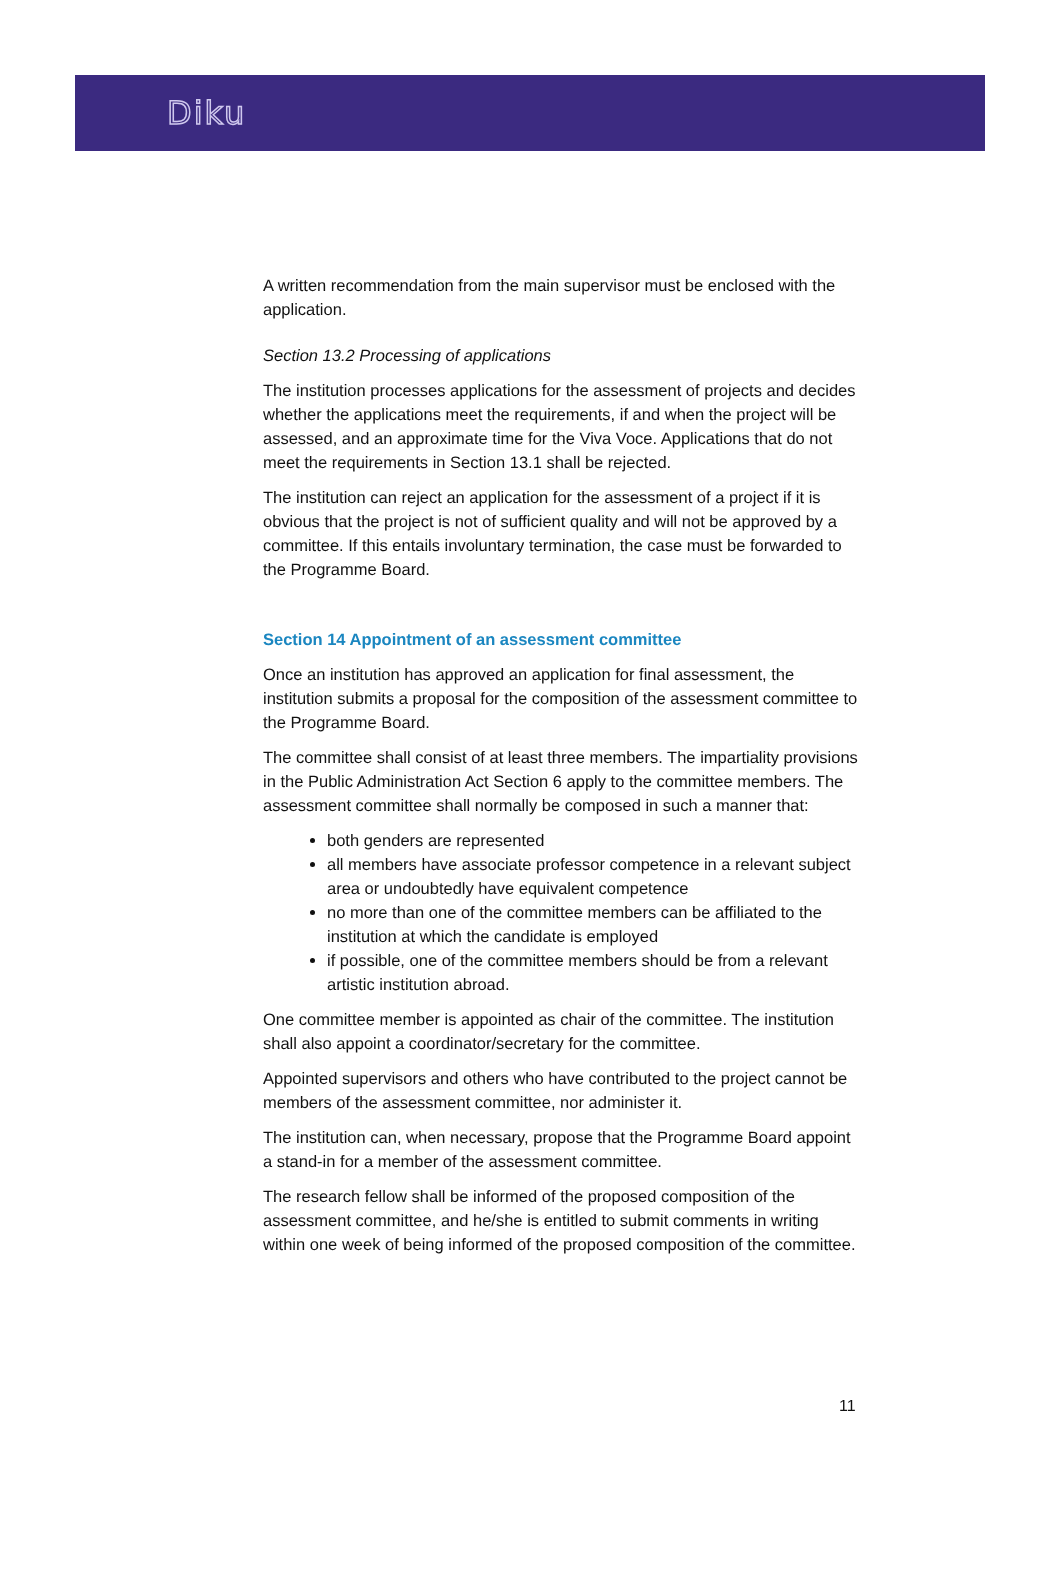Diku
A written recommendation from the main supervisor must be enclosed with the application.
Section 13.2 Processing of applications
The institution processes applications for the assessment of projects and decides whether the applications meet the requirements, if and when the project will be assessed, and an approximate time for the Viva Voce. Applications that do not meet the requirements in Section 13.1 shall be rejected.
The institution can reject an application for the assessment of a project if it is obvious that the project is not of sufficient quality and will not be approved by a committee. If this entails involuntary termination, the case must be forwarded to the Programme Board.
Section 14 Appointment of an assessment committee
Once an institution has approved an application for final assessment, the institution submits a proposal for the composition of the assessment committee to the Programme Board.
The committee shall consist of at least three members. The impartiality provisions in the Public Administration Act Section 6 apply to the committee members. The assessment committee shall normally be composed in such a manner that:
both genders are represented
all members have associate professor competence in a relevant subject area or undoubtedly have equivalent competence
no more than one of the committee members can be affiliated to the institution at which the candidate is employed
if possible, one of the committee members should be from a relevant artistic institution abroad.
One committee member is appointed as chair of the committee. The institution shall also appoint a coordinator/secretary for the committee.
Appointed supervisors and others who have contributed to the project cannot be members of the assessment committee, nor administer it.
The institution can, when necessary, propose that the Programme Board appoint a stand-in for a member of the assessment committee.
The research fellow shall be informed of the proposed composition of the assessment committee, and he/she is entitled to submit comments in writing within one week of being informed of the proposed composition of the committee.
11